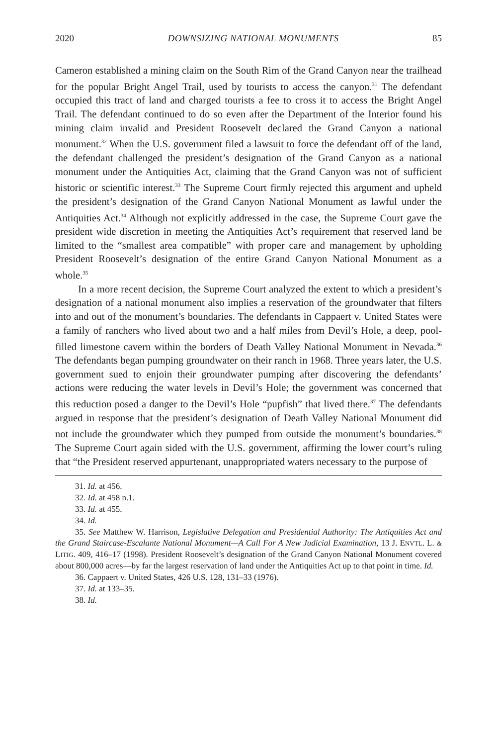2020 DOWNSIZING NATIONAL MONUMENTS 85
Cameron established a mining claim on the South Rim of the Grand Canyon near the trailhead for the popular Bright Angel Trail, used by tourists to access the canyon.<sup>31</sup> The defendant occupied this tract of land and charged tourists a fee to cross it to access the Bright Angel Trail. The defendant continued to do so even after the Department of the Interior found his mining claim invalid and President Roosevelt declared the Grand Canyon a national monument.<sup>32</sup> When the U.S. government filed a lawsuit to force the defendant off of the land, the defendant challenged the president’s designation of the Grand Canyon as a national monument under the Antiquities Act, claiming that the Grand Canyon was not of sufficient historic or scientific interest.<sup>33</sup> The Supreme Court firmly rejected this argument and upheld the president’s designation of the Grand Canyon National Monument as lawful under the Antiquities Act.<sup>34</sup> Although not explicitly addressed in the case, the Supreme Court gave the president wide discretion in meeting the Antiquities Act’s requirement that reserved land be limited to the “smallest area compatible” with proper care and management by upholding President Roosevelt’s designation of the entire Grand Canyon National Monument as a whole.<sup>35</sup>
In a more recent decision, the Supreme Court analyzed the extent to which a president’s designation of a national monument also implies a reservation of the groundwater that filters into and out of the monument’s boundaries. The defendants in Cappaert v. United States were a family of ranchers who lived about two and a half miles from Devil’s Hole, a deep, pool-filled limestone cavern within the borders of Death Valley National Monument in Nevada.<sup>36</sup> The defendants began pumping groundwater on their ranch in 1968. Three years later, the U.S. government sued to enjoin their groundwater pumping after discovering the defendants’ actions were reducing the water levels in Devil’s Hole; the government was concerned that this reduction posed a danger to the Devil’s Hole “pupfish” that lived there.<sup>37</sup> The defendants argued in response that the president’s designation of Death Valley National Monument did not include the groundwater which they pumped from outside the monument’s boundaries.<sup>38</sup> The Supreme Court again sided with the U.S. government, affirming the lower court’s ruling that “the President reserved appurtenant, unappropriated waters necessary to the purpose of
31. Id. at 456.
32. Id. at 458 n.1.
33. Id. at 455.
34. Id.
35. See Matthew W. Harrison, Legislative Delegation and Presidential Authority: The Antiquities Act and the Grand Staircase-Escalante National Monument—A Call For A New Judicial Examination, 13 J. ENVTL. L. & LITIG. 409, 416–17 (1998). President Roosevelt’s designation of the Grand Canyon National Monument covered about 800,000 acres—by far the largest reservation of land under the Antiquities Act up to that point in time. Id.
36. Cappaert v. United States, 426 U.S. 128, 131–33 (1976).
37. Id. at 133–35.
38. Id.